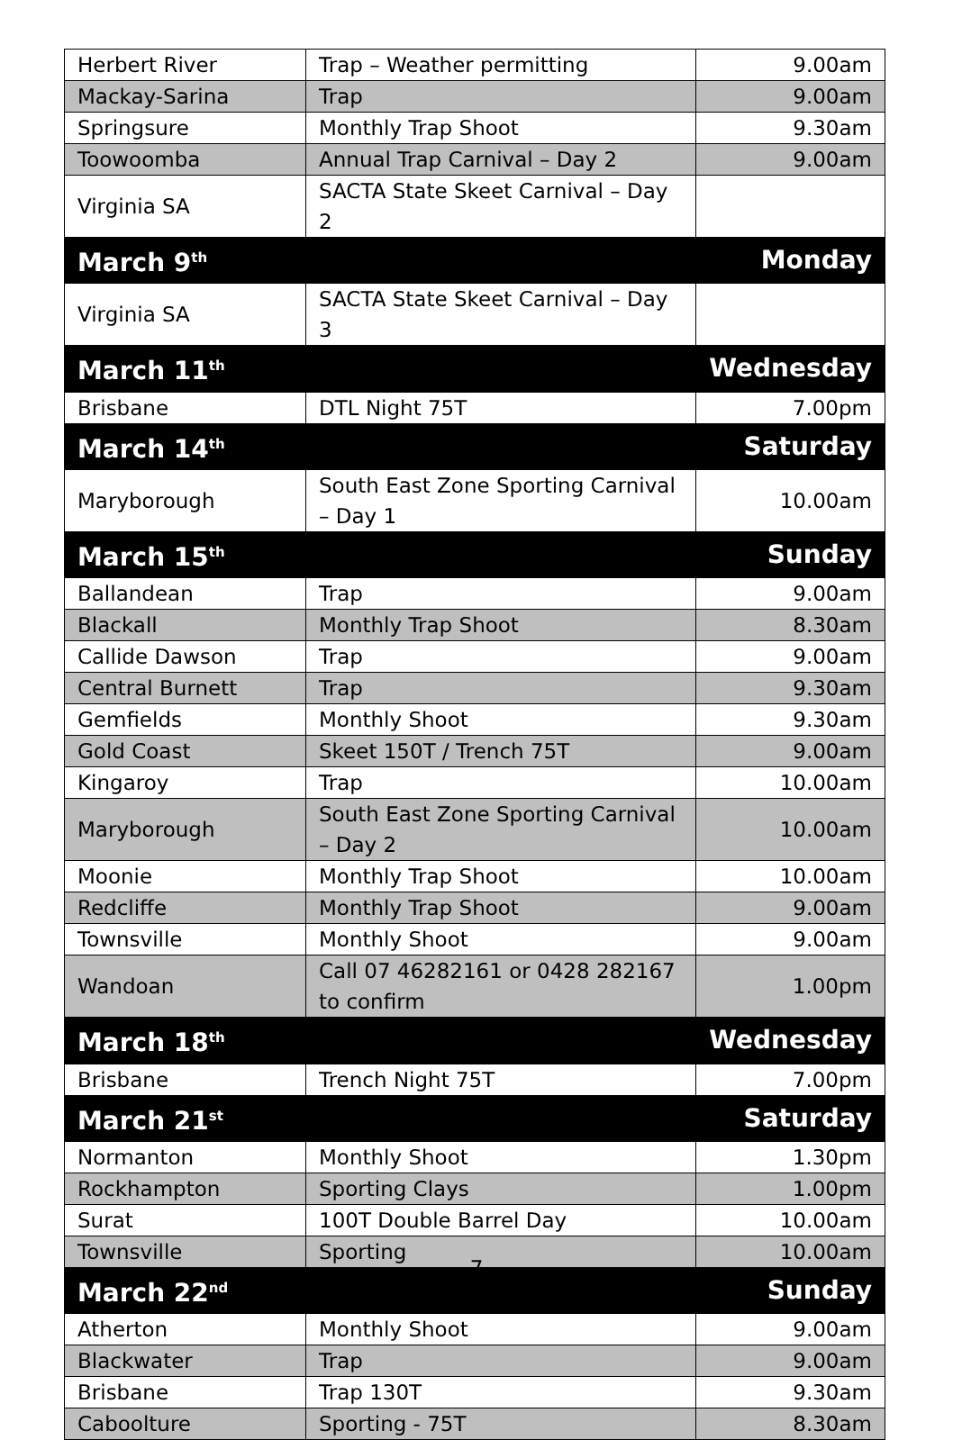| Herbert River | Trap – Weather permitting | 9.00am |
| Mackay-Sarina | Trap | 9.00am |
| Springsure | Monthly Trap Shoot | 9.30am |
| Toowoomba | Annual Trap Carnival – Day 2 | 9.00am |
| Virginia SA | SACTA State Skeet Carnival – Day 2 | |
| March 9<sup>th</sup> | | Monday |
| Virginia SA | SACTA State Skeet Carnival – Day 3 | |
| March 11<sup>th</sup> | | Wednesday |
| Brisbane | DTL Night 75T | 7.00pm |
| March 14<sup>th</sup> | | Saturday |
| Maryborough | South East Zone Sporting Carnival – Day 1 | 10.00am |
| March 15<sup>th</sup> | | Sunday |
| Ballandean | Trap | 9.00am |
| Blackall | Monthly Trap Shoot | 8.30am |
| Callide Dawson | Trap | 9.00am |
| Central Burnett | Trap | 9.30am |
| Gemfields | Monthly Shoot | 9.30am |
| Gold Coast | Skeet 150T / Trench 75T | 9.00am |
| Kingaroy | Trap | 10.00am |
| Maryborough | South East Zone Sporting Carnival – Day 2 | 10.00am |
| Moonie | Monthly Trap Shoot | 10.00am |
| Redcliffe | Monthly Trap Shoot | 9.00am |
| Townsville | Monthly Shoot | 9.00am |
| Wandoan | Call 07 46282161 or 0428 282167 to confirm | 1.00pm |
| March 18<sup>th</sup> | | Wednesday |
| Brisbane | Trench Night 75T | 7.00pm |
| March 21<sup>st</sup> | | Saturday |
| Normanton | Monthly Shoot | 1.30pm |
| Rockhampton | Sporting Clays | 1.00pm |
| Surat | 100T Double Barrel Day | 10.00am |
| Townsville | Sporting | 10.00am |
| March 22<sup>nd</sup> | | Sunday |
| Atherton | Monthly Shoot | 9.00am |
| Blackwater | Trap | 9.00am |
| Brisbane | Trap 130T | 9.30am |
| Caboolture | Sporting - 75T | 8.30am |
7